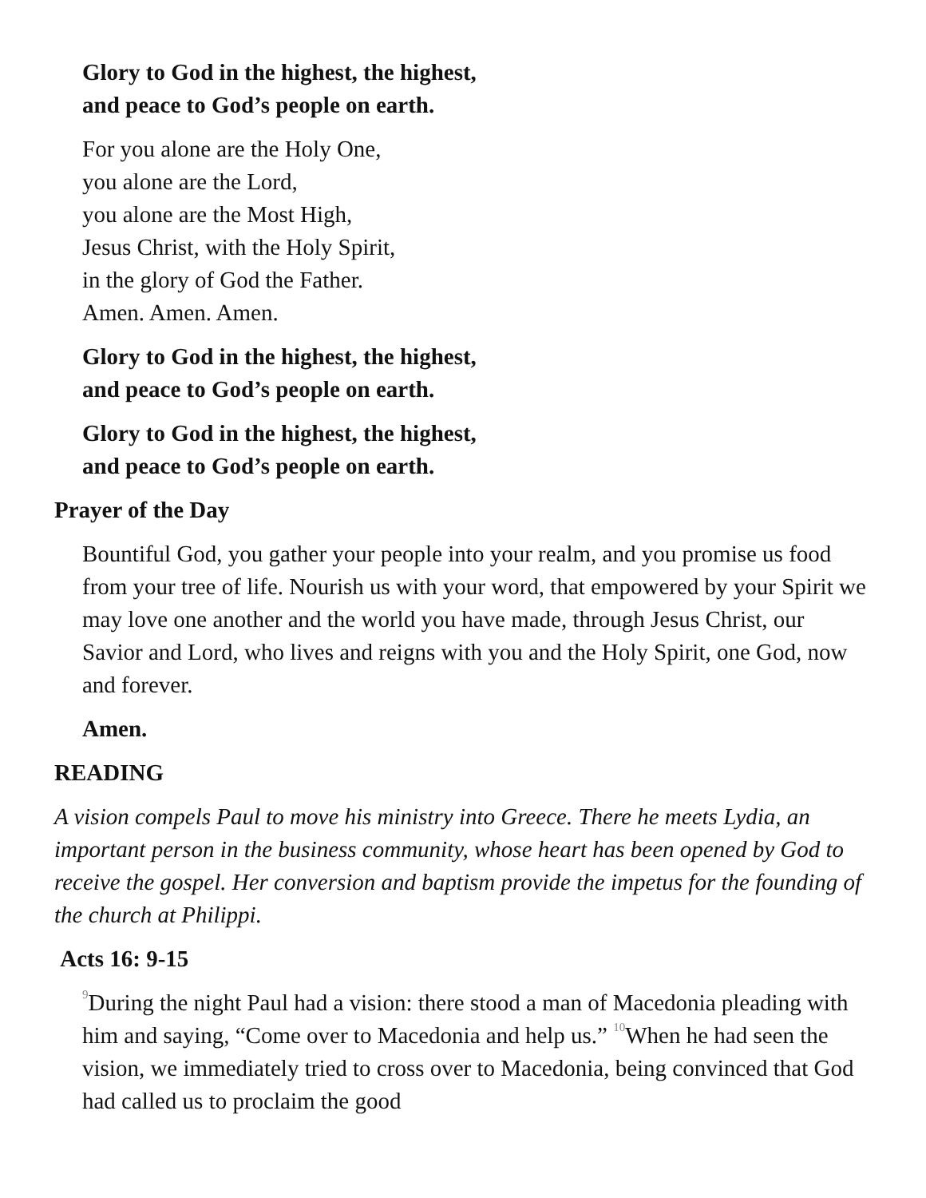Glory to God in the highest, the highest,
and peace to God’s people on earth.
For you alone are the Holy One,
you alone are the Lord,
you alone are the Most High,
Jesus Christ, with the Holy Spirit,
in the glory of God the Father.
Amen. Amen. Amen.
Glory to God in the highest, the highest,
and peace to God’s people on earth.
Glory to God in the highest, the highest,
and peace to God’s people on earth.
Prayer of the Day
Bountiful God, you gather your people into your realm, and you promise us food from your tree of life. Nourish us with your word, that empowered by your Spirit we may love one another and the world you have made, through Jesus Christ, our Savior and Lord, who lives and reigns with you and the Holy Spirit, one God, now and forever.
Amen.
READING
A vision compels Paul to move his ministry into Greece. There he meets Lydia, an important person in the business community, whose heart has been opened by God to receive the gospel. Her conversion and baptism provide the impetus for the founding of the church at Philippi.
Acts 16: 9-15
<sup>9</sup> During the night Paul had a vision: there stood a man of Macedonia pleading with him and saying, “Come over to Macedonia and help us.” <sup>10</sup>When he had seen the vision, we immediately tried to cross over to Macedonia, being convinced that God had called us to proclaim the good